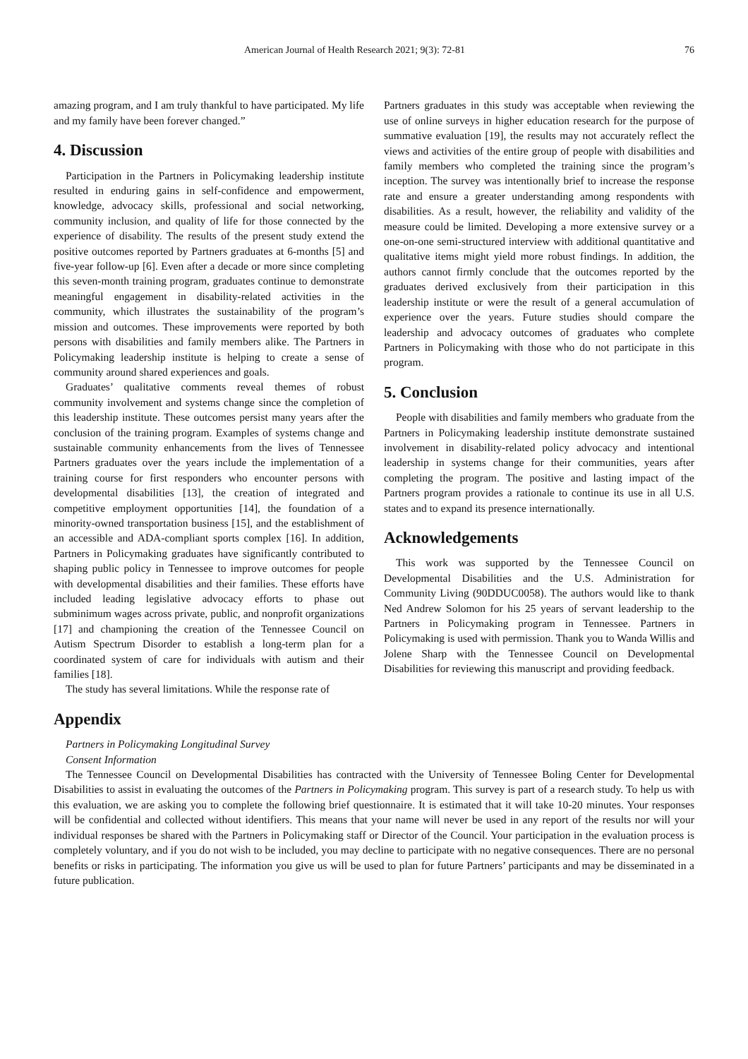American Journal of Health Research 2021; 9(3): 72-81 76
amazing program, and I am truly thankful to have participated. My life and my family have been forever changed.”
4. Discussion
Participation in the Partners in Policymaking leadership institute resulted in enduring gains in self-confidence and empowerment, knowledge, advocacy skills, professional and social networking, community inclusion, and quality of life for those connected by the experience of disability. The results of the present study extend the positive outcomes reported by Partners graduates at 6-months [5] and five-year follow-up [6]. Even after a decade or more since completing this seven-month training program, graduates continue to demonstrate meaningful engagement in disability-related activities in the community, which illustrates the sustainability of the program’s mission and outcomes. These improvements were reported by both persons with disabilities and family members alike. The Partners in Policymaking leadership institute is helping to create a sense of community around shared experiences and goals.
Graduates’ qualitative comments reveal themes of robust community involvement and systems change since the completion of this leadership institute. These outcomes persist many years after the conclusion of the training program. Examples of systems change and sustainable community enhancements from the lives of Tennessee Partners graduates over the years include the implementation of a training course for first responders who encounter persons with developmental disabilities [13], the creation of integrated and competitive employment opportunities [14], the foundation of a minority-owned transportation business [15], and the establishment of an accessible and ADA-compliant sports complex [16]. In addition, Partners in Policymaking graduates have significantly contributed to shaping public policy in Tennessee to improve outcomes for people with developmental disabilities and their families. These efforts have included leading legislative advocacy efforts to phase out subminimum wages across private, public, and nonprofit organizations [17] and championing the creation of the Tennessee Council on Autism Spectrum Disorder to establish a long-term plan for a coordinated system of care for individuals with autism and their families [18].
The study has several limitations. While the response rate of
Partners graduates in this study was acceptable when reviewing the use of online surveys in higher education research for the purpose of summative evaluation [19], the results may not accurately reflect the views and activities of the entire group of people with disabilities and family members who completed the training since the program’s inception. The survey was intentionally brief to increase the response rate and ensure a greater understanding among respondents with disabilities. As a result, however, the reliability and validity of the measure could be limited. Developing a more extensive survey or a one-on-one semi-structured interview with additional quantitative and qualitative items might yield more robust findings. In addition, the authors cannot firmly conclude that the outcomes reported by the graduates derived exclusively from their participation in this leadership institute or were the result of a general accumulation of experience over the years. Future studies should compare the leadership and advocacy outcomes of graduates who complete Partners in Policymaking with those who do not participate in this program.
5. Conclusion
People with disabilities and family members who graduate from the Partners in Policymaking leadership institute demonstrate sustained involvement in disability-related policy advocacy and intentional leadership in systems change for their communities, years after completing the program. The positive and lasting impact of the Partners program provides a rationale to continue its use in all U.S. states and to expand its presence internationally.
Acknowledgements
This work was supported by the Tennessee Council on Developmental Disabilities and the U.S. Administration for Community Living (90DDUC0058). The authors would like to thank Ned Andrew Solomon for his 25 years of servant leadership to the Partners in Policymaking program in Tennessee. Partners in Policymaking is used with permission. Thank you to Wanda Willis and Jolene Sharp with the Tennessee Council on Developmental Disabilities for reviewing this manuscript and providing feedback.
Appendix
Partners in Policymaking Longitudinal Survey
Consent Information
The Tennessee Council on Developmental Disabilities has contracted with the University of Tennessee Boling Center for Developmental Disabilities to assist in evaluating the outcomes of the Partners in Policymaking program. This survey is part of a research study. To help us with this evaluation, we are asking you to complete the following brief questionnaire. It is estimated that it will take 10-20 minutes. Your responses will be confidential and collected without identifiers. This means that your name will never be used in any report of the results nor will your individual responses be shared with the Partners in Policymaking staff or Director of the Council. Your participation in the evaluation process is completely voluntary, and if you do not wish to be included, you may decline to participate with no negative consequences. There are no personal benefits or risks in participating. The information you give us will be used to plan for future Partners’ participants and may be disseminated in a future publication.